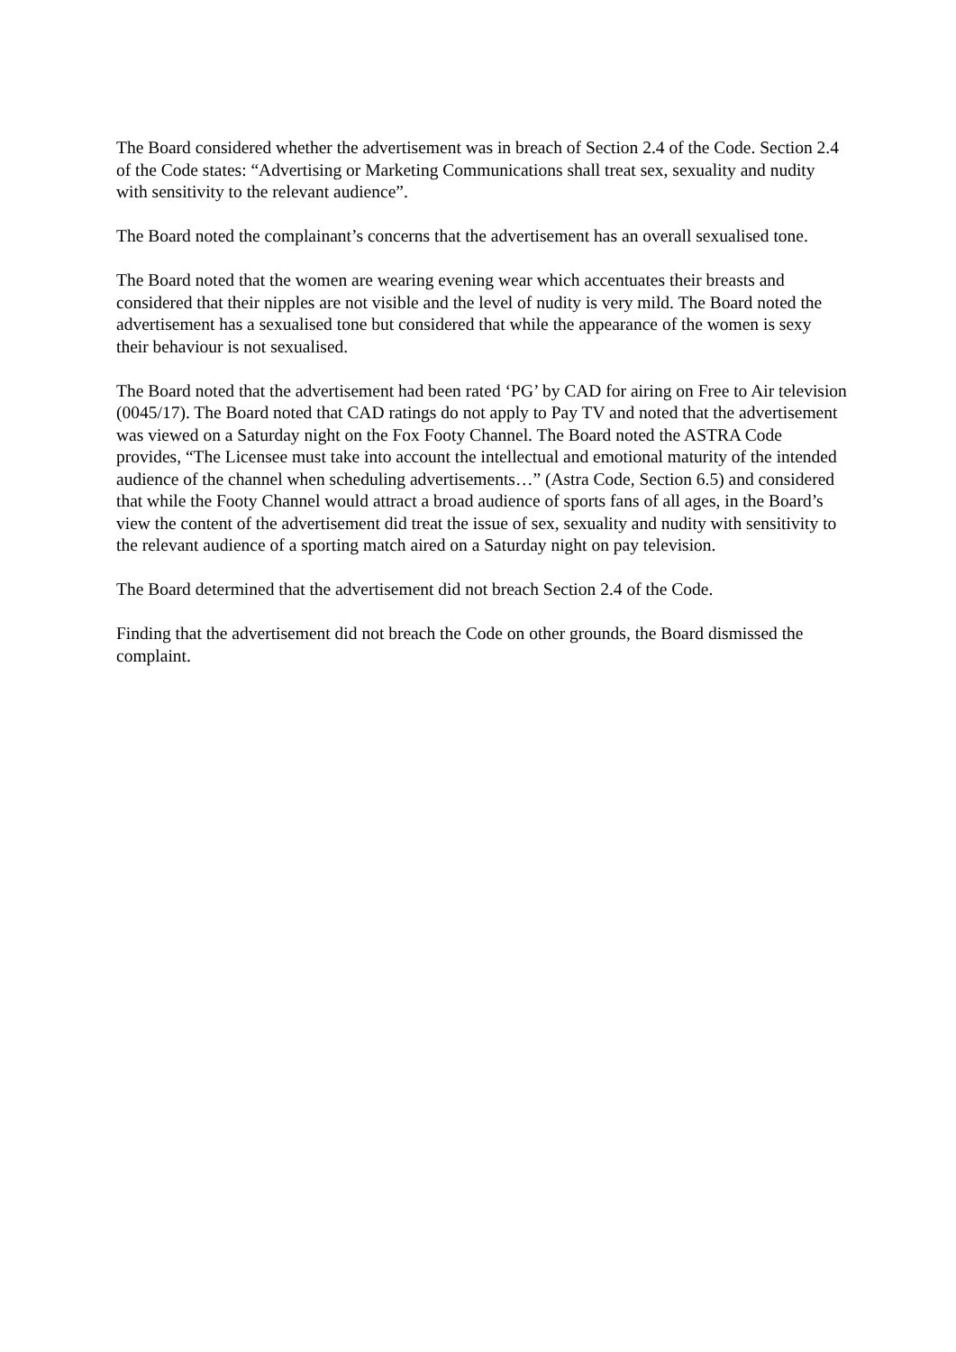The Board considered whether the advertisement was in breach of Section 2.4 of the Code. Section 2.4 of the Code states: “Advertising or Marketing Communications shall treat sex, sexuality and nudity with sensitivity to the relevant audience”.
The Board noted the complainant’s concerns that the advertisement has an overall sexualised tone.
The Board noted that the women are wearing evening wear which accentuates their breasts and considered that their nipples are not visible and the level of nudity is very mild. The Board noted the advertisement has a sexualised tone but considered that while the appearance of the women is sexy their behaviour is not sexualised.
The Board noted that the advertisement had been rated ‘PG’ by CAD for airing on Free to Air television (0045/17). The Board noted that CAD ratings do not apply to Pay TV and noted that the advertisement was viewed on a Saturday night on the Fox Footy Channel. The Board noted the ASTRA Code provides, “The Licensee must take into account the intellectual and emotional maturity of the intended audience of the channel when scheduling advertisements…” (Astra Code, Section 6.5) and considered that while the Footy Channel would attract a broad audience of sports fans of all ages, in the Board’s view the content of the advertisement did treat the issue of sex, sexuality and nudity with sensitivity to the relevant audience of a sporting match aired on a Saturday night on pay television.
The Board determined that the advertisement did not breach Section 2.4 of the Code.
Finding that the advertisement did not breach the Code on other grounds, the Board dismissed the complaint.